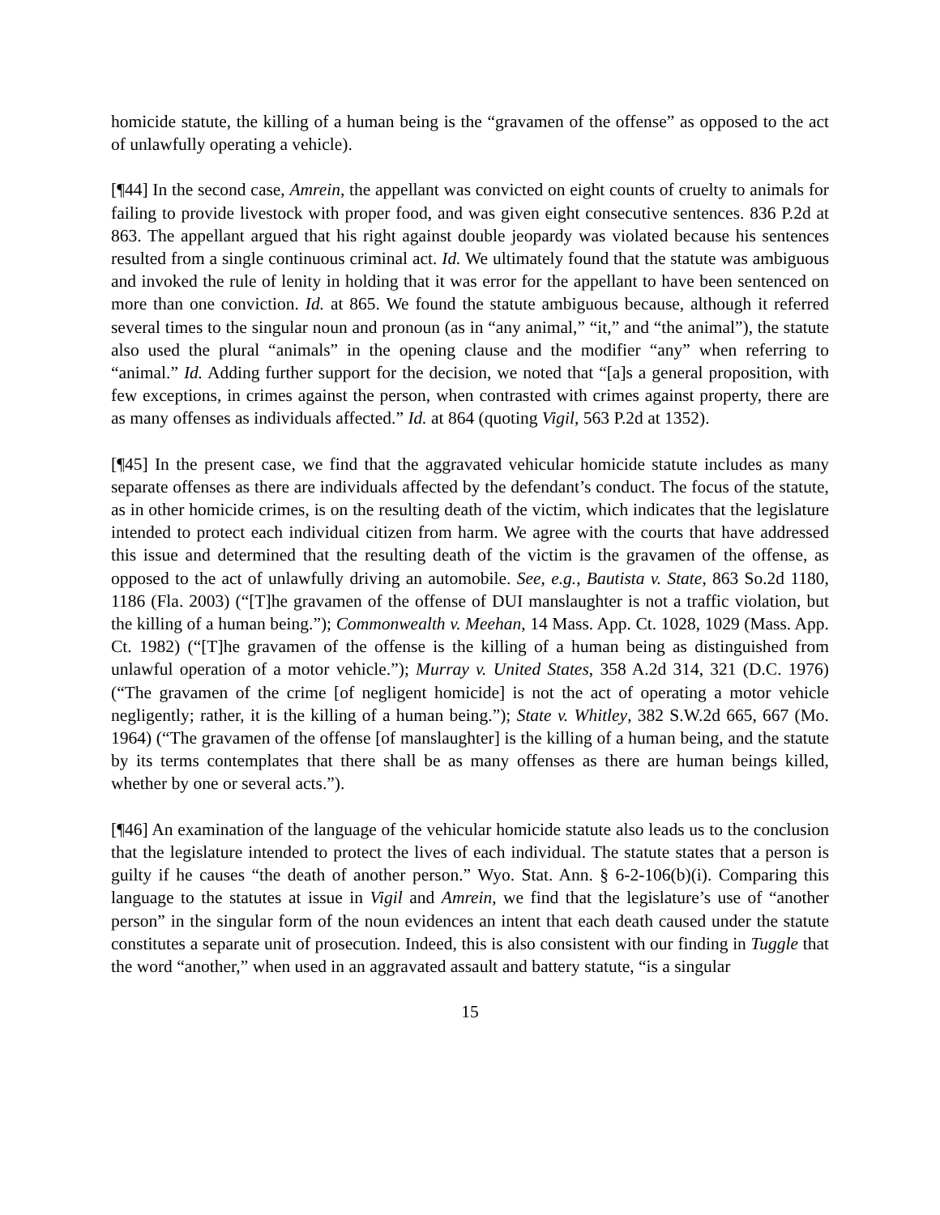homicide statute, the killing of a human being is the “gravamen of the offense” as opposed to the act of unlawfully operating a vehicle).
[¶44] In the second case, Amrein, the appellant was convicted on eight counts of cruelty to animals for failing to provide livestock with proper food, and was given eight consecutive sentences. 836 P.2d at 863. The appellant argued that his right against double jeopardy was violated because his sentences resulted from a single continuous criminal act. Id. We ultimately found that the statute was ambiguous and invoked the rule of lenity in holding that it was error for the appellant to have been sentenced on more than one conviction. Id. at 865. We found the statute ambiguous because, although it referred several times to the singular noun and pronoun (as in “any animal,” “it,” and “the animal”), the statute also used the plural “animals” in the opening clause and the modifier “any” when referring to “animal.” Id. Adding further support for the decision, we noted that “[a]s a general proposition, with few exceptions, in crimes against the person, when contrasted with crimes against property, there are as many offenses as individuals affected.” Id. at 864 (quoting Vigil, 563 P.2d at 1352).
[¶45] In the present case, we find that the aggravated vehicular homicide statute includes as many separate offenses as there are individuals affected by the defendant’s conduct. The focus of the statute, as in other homicide crimes, is on the resulting death of the victim, which indicates that the legislature intended to protect each individual citizen from harm. We agree with the courts that have addressed this issue and determined that the resulting death of the victim is the gravamen of the offense, as opposed to the act of unlawfully driving an automobile. See, e.g., Bautista v. State, 863 So.2d 1180, 1186 (Fla. 2003) (“[T]he gravamen of the offense of DUI manslaughter is not a traffic violation, but the killing of a human being.”); Commonwealth v. Meehan, 14 Mass. App. Ct. 1028, 1029 (Mass. App. Ct. 1982) (“[T]he gravamen of the offense is the killing of a human being as distinguished from unlawful operation of a motor vehicle.”); Murray v. United States, 358 A.2d 314, 321 (D.C. 1976) (“The gravamen of the crime [of negligent homicide] is not the act of operating a motor vehicle negligently; rather, it is the killing of a human being.”); State v. Whitley, 382 S.W.2d 665, 667 (Mo. 1964) (“The gravamen of the offense [of manslaughter] is the killing of a human being, and the statute by its terms contemplates that there shall be as many offenses as there are human beings killed, whether by one or several acts.”).
[¶46] An examination of the language of the vehicular homicide statute also leads us to the conclusion that the legislature intended to protect the lives of each individual. The statute states that a person is guilty if he causes “the death of another person.” Wyo. Stat. Ann. § 6-2-106(b)(i). Comparing this language to the statutes at issue in Vigil and Amrein, we find that the legislature’s use of “another person” in the singular form of the noun evidences an intent that each death caused under the statute constitutes a separate unit of prosecution. Indeed, this is also consistent with our finding in Tuggle that the word “another,” when used in an aggravated assault and battery statute, “is a singular
15